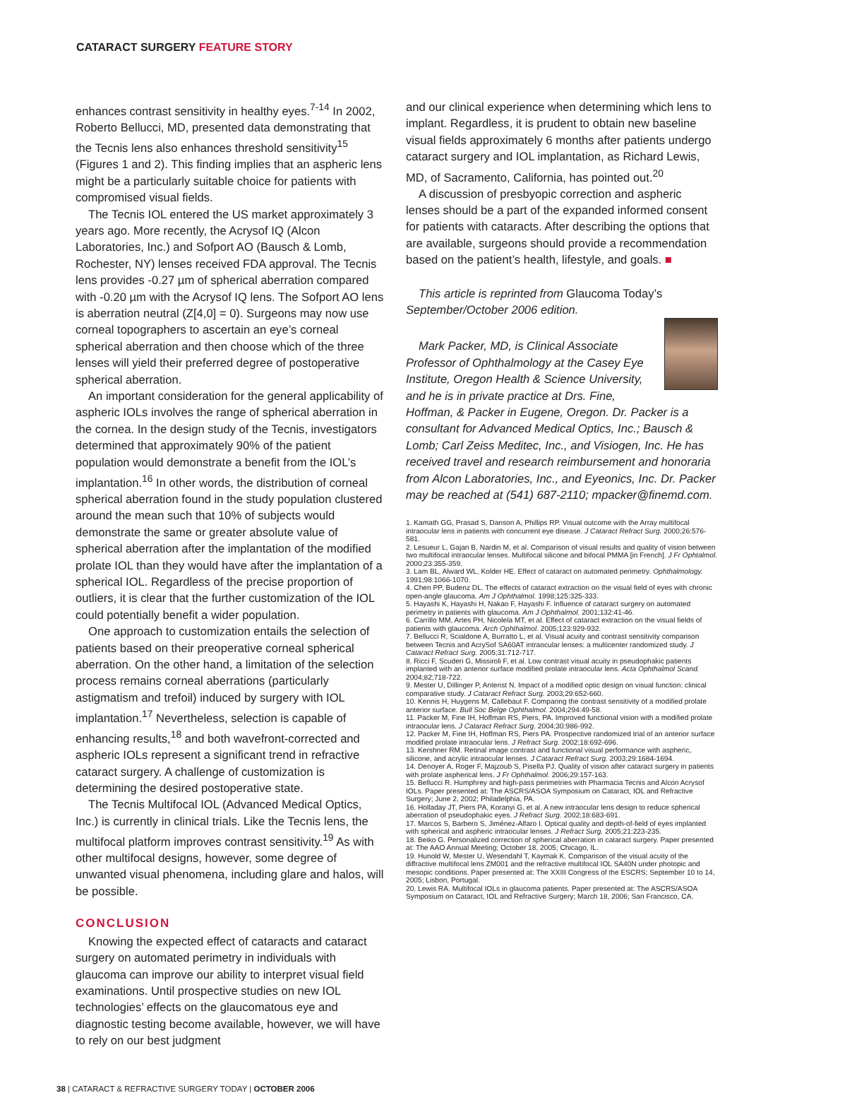CATARACT SURGERY FEATURE STORY
enhances contrast sensitivity in healthy eyes.<sup>7-14</sup> In 2002, Roberto Bellucci, MD, presented data demonstrating that the Tecnis lens also enhances threshold sensitivity<sup>15</sup> (Figures 1 and 2). This finding implies that an aspheric lens might be a particularly suitable choice for patients with compromised visual fields.
The Tecnis IOL entered the US market approximately 3 years ago. More recently, the Acrysof IQ (Alcon Laboratories, Inc.) and Sofport AO (Bausch & Lomb, Rochester, NY) lenses received FDA approval. The Tecnis lens provides -0.27 µm of spherical aberration compared with -0.20 µm with the Acrysof IQ lens. The Sofport AO lens is aberration neutral (Z[4,0] = 0). Surgeons may now use corneal topographers to ascertain an eye’s corneal spherical aberration and then choose which of the three lenses will yield their preferred degree of postoperative spherical aberration.
An important consideration for the general applicability of aspheric IOLs involves the range of spherical aberration in the cornea. In the design study of the Tecnis, investigators determined that approximately 90% of the patient population would demonstrate a benefit from the IOL’s implantation.<sup>16</sup> In other words, the distribution of corneal spherical aberration found in the study population clustered around the mean such that 10% of subjects would demonstrate the same or greater absolute value of spherical aberration after the implantation of the modified prolate IOL than they would have after the implantation of a spherical IOL. Regardless of the precise proportion of outliers, it is clear that the further customization of the IOL could potentially benefit a wider population.
One approach to customization entails the selection of patients based on their preoperative corneal spherical aberration. On the other hand, a limitation of the selection process remains corneal aberrations (particularly astigmatism and trefoil) induced by surgery with IOL implantation.<sup>17</sup> Nevertheless, selection is capable of enhancing results,<sup>18</sup> and both wavefront-corrected and aspheric IOLs represent a significant trend in refractive cataract surgery. A challenge of customization is determining the desired postoperative state.
The Tecnis Multifocal IOL (Advanced Medical Optics, Inc.) is currently in clinical trials. Like the Tecnis lens, the multifocal platform improves contrast sensitivity.<sup>19</sup> As with other multifocal designs, however, some degree of unwanted visual phenomena, including glare and halos, will be possible.
CONCLUSION
Knowing the expected effect of cataracts and cataract surgery on automated perimetry in individuals with glaucoma can improve our ability to interpret visual field examinations. Until prospective studies on new IOL technologies’ effects on the glaucomatous eye and diagnostic testing become available, however, we will have to rely on our best judgment
and our clinical experience when determining which lens to implant. Regardless, it is prudent to obtain new baseline visual fields approximately 6 months after patients undergo cataract surgery and IOL implantation, as Richard Lewis, MD, of Sacramento, California, has pointed out.<sup>20</sup>
A discussion of presbyopic correction and aspheric lenses should be a part of the expanded informed consent for patients with cataracts. After describing the options that are available, surgeons should provide a recommendation based on the patient’s health, lifestyle, and goals. ■
This article is reprinted from Glaucoma Today’s September/October 2006 edition.
Mark Packer, MD, is Clinical Associate Professor of Ophthalmology at the Casey Eye Institute, Oregon Health & Science University, and he is in private practice at Drs. Fine, Hoffman, & Packer in Eugene, Oregon. Dr. Packer is a consultant for Advanced Medical Optics, Inc.; Bausch & Lomb; Carl Zeiss Meditec, Inc., and Visiogen, Inc. He has received travel and research reimbursement and honoraria from Alcon Laboratories, Inc., and Eyeonics, Inc. Dr. Packer may be reached at (541) 687-2110; mpacker@finemd.com.
1. Kamath GG, Prasad S, Danson A, Phillips RP. Visual outcome with the Array multifocal intraocular lens in patients with concurrent eye disease. J Cataract Refract Surg. 2000;26:576-581.
2. Lesueur L, Gajan B, Nardin M, et al. Comparison of visual results and quality of vision between two multifocal intraocular lenses. Multifocal silicone and bifocal PMMA [in French]. J Fr Ophtalmol. 2000;23:355-359.
3. Lam BL, Alward WL, Kolder HE. Effect of cataract on automated perimetry. Ophthalmology. 1991;98:1066-1070.
4. Chen PP, Budenz DL. The effects of cataract extraction on the visual field of eyes with chronic open-angle glaucoma. Am J Ophthalmol. 1998;125:325-333.
5. Hayashi K, Hayashi H, Nakao F, Hayashi F. Influence of cataract surgery on automated perimetry in patients with glaucoma. Am J Ophthalmol. 2001;132:41-46.
6. Carrillo MM, Artes PH, Nicolela MT, et al. Effect of cataract extraction on the visual fields of patients with glaucoma. Arch Ophthalmol. 2005;123:929-932.
7. Bellucci R, Scialdone A, Burratto L, et al. Visual acuity and contrast sensitivity comparison between Tecnis and AcrySof SA60AT intraocular lenses: a multicenter randomized study. J Cataract Refract Surg. 2005;31:712-717.
8. Ricci F, Scuderi G, Missiroli F, et al. Low contrast visual acuity in pseudophakic patients implanted with an anterior surface modified prolate intraocular lens. Acta Ophthalmol Scand. 2004;82;718-722.
9. Mester U, Dillinger P, Anterist N. Impact of a modified optic design on visual function: clinical comparative study. J Cataract Refract Surg. 2003;29:652-660.
10. Kennis H, Huygens M, Callebaut F. Comparing the contrast sensitivity of a modified prolate anterior surface. Bull Soc Belge Ophthalmol. 2004;294:49-58.
11. Packer M, Fine IH, Hoffman RS, Piers, PA. Improved functional vision with a modified prolate intraocular lens. J Cataract Refract Surg. 2004;30:986-992.
12. Packer M, Fine IH, Hoffman RS, Piers PA. Prospective randomized trial of an anterior surface modified prolate intraocular lens. J Refract Surg. 2002;18:692-696.
13. Kershner RM. Retinal image contrast and functional visual performance with aspheric, silicone, and acrylic intraocular lenses. J Cataract Refract Surg. 2003;29:1684-1694.
14. Denoyer A, Roger F, Majzoub S, Pisella PJ. Quality of vision after cataract surgery in patients with prolate aspherical lens. J Fr Ophthalmol. 2006;29:157-163.
15. Bellucci R. Humphrey and high-pass perimetries with Pharmacia Tecnis and Alcon Acrysof IOLs. Paper presented at: The ASCRS/ASOA Symposium on Cataract, IOL and Refractive Surgery; June 2, 2002; Philadelphia, PA.
16. Holladay JT, Piers PA, Koranyi G, et al. A new intraocular lens design to reduce spherical aberration of pseudophakic eyes. J Refract Surg. 2002;18:683-691.
17. Marcos S, Barbero S, Jiménez-Alfaro I. Optical quality and depth-of-field of eyes implanted with spherical and aspheric intraocular lenses. J Refract Surg. 2005;21:223-235.
18. Beiko G. Personalized correction of spherical aberration in cataract surgery. Paper presented at: The AAO Annual Meeting; October 18, 2005; Chicago, IL.
19. Hunold W, Mester U, Wesendahl T, Kaymak K. Comparison of the visual acuity of the diffractive multifocal lens ZM001 and the refractive multifocal IOL SA40N under photopic and mesopic conditions. Paper presented at: The XXIII Congress of the ESCRS; September 10 to 14, 2005; Lisbon, Portugal.
20. Lewis RA. Multifocal IOLs in glaucoma patients. Paper presented at: The ASCRS/ASOA Symposium on Cataract, IOL and Refractive Surgery; March 18, 2006; San Francisco, CA.
38 | CATARACT & REFRACTIVE SURGERY TODAY | OCTOBER 2006